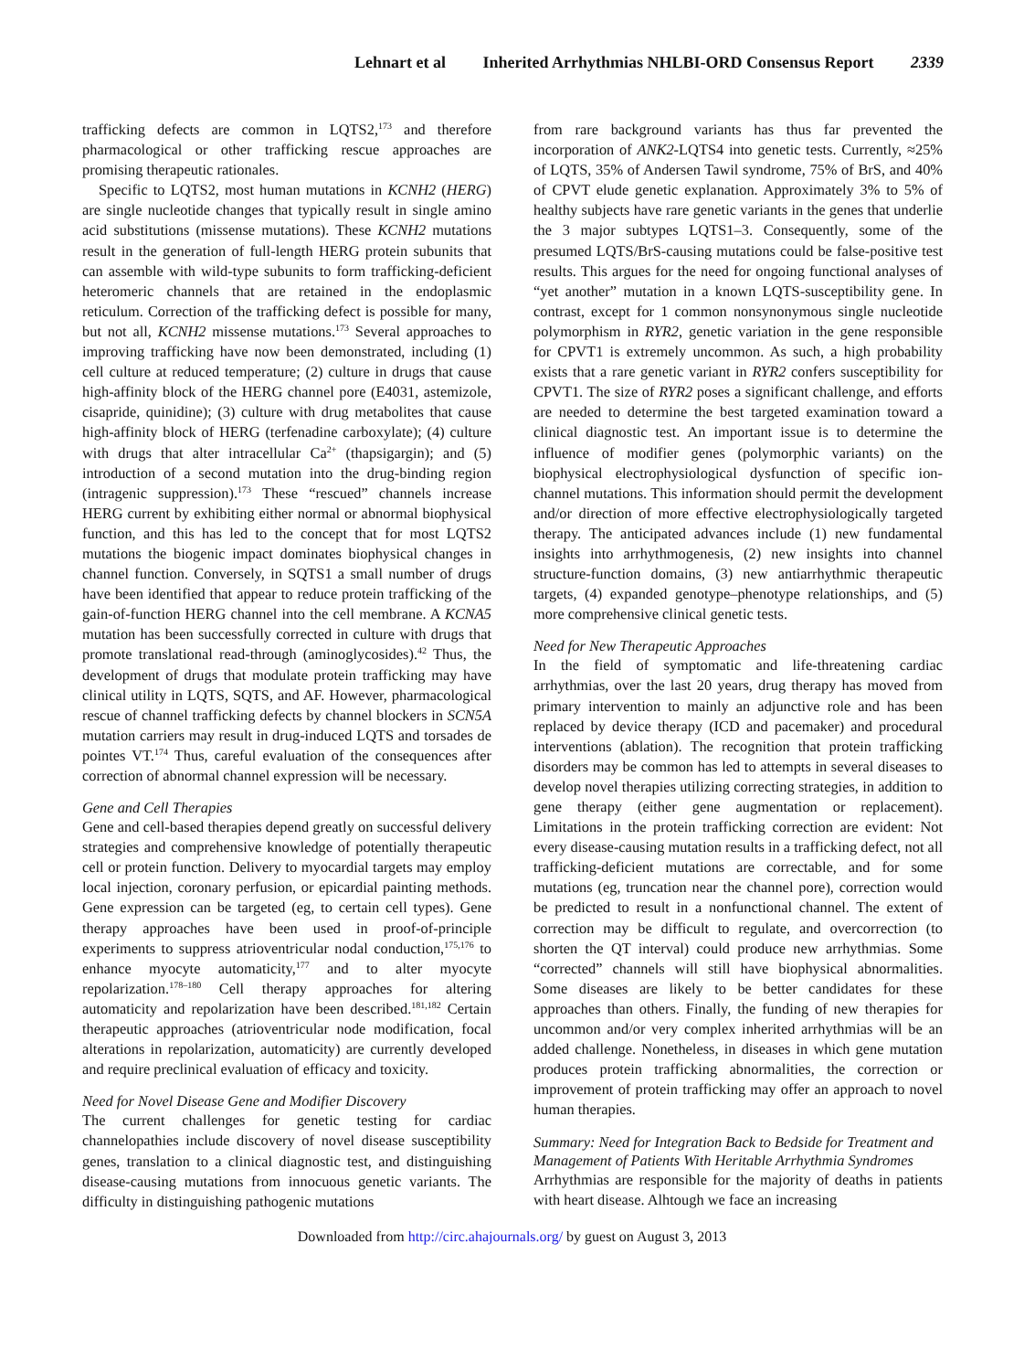Lehnart et al Inherited Arrhythmias NHLBI-ORD Consensus Report 2339
trafficking defects are common in LQTS2,<sup>173</sup> and therefore pharmacological or other trafficking rescue approaches are promising therapeutic rationales.
Specific to LQTS2, most human mutations in KCNH2 (HERG) are single nucleotide changes that typically result in single amino acid substitutions (missense mutations). These KCNH2 mutations result in the generation of full-length HERG protein subunits that can assemble with wild-type subunits to form trafficking-deficient heteromeric channels that are retained in the endoplasmic reticulum. Correction of the trafficking defect is possible for many, but not all, KCNH2 missense mutations.<sup>173</sup> Several approaches to improving trafficking have now been demonstrated, including (1) cell culture at reduced temperature; (2) culture in drugs that cause high-affinity block of the HERG channel pore (E4031, astemizole, cisapride, quinidine); (3) culture with drug metabolites that cause high-affinity block of HERG (terfenadine carboxylate); (4) culture with drugs that alter intracellular Ca<sup>2+</sup> (thapsigargin); and (5) introduction of a second mutation into the drug-binding region (intragenic suppression).<sup>173</sup> These “rescued” channels increase HERG current by exhibiting either normal or abnormal biophysical function, and this has led to the concept that for most LQTS2 mutations the biogenic impact dominates biophysical changes in channel function. Conversely, in SQTS1 a small number of drugs have been identified that appear to reduce protein trafficking of the gain-of-function HERG channel into the cell membrane. A KCNA5 mutation has been successfully corrected in culture with drugs that promote translational read-through (aminoglycosides).<sup>42</sup> Thus, the development of drugs that modulate protein trafficking may have clinical utility in LQTS, SQTS, and AF. However, pharmacological rescue of channel trafficking defects by channel blockers in SCN5A mutation carriers may result in drug-induced LQTS and torsades de pointes VT.<sup>174</sup> Thus, careful evaluation of the consequences after correction of abnormal channel expression will be necessary.
Gene and Cell Therapies
Gene and cell-based therapies depend greatly on successful delivery strategies and comprehensive knowledge of potentially therapeutic cell or protein function. Delivery to myocardial targets may employ local injection, coronary perfusion, or epicardial painting methods. Gene expression can be targeted (eg, to certain cell types). Gene therapy approaches have been used in proof-of-principle experiments to suppress atrioventricular nodal conduction,<sup>175,176</sup> to enhance myocyte automaticity,<sup>177</sup> and to alter myocyte repolarization.<sup>178–180</sup> Cell therapy approaches for altering automaticity and repolarization have been described.<sup>181,182</sup> Certain therapeutic approaches (atrioventricular node modification, focal alterations in repolarization, automaticity) are currently developed and require preclinical evaluation of efficacy and toxicity.
Need for Novel Disease Gene and Modifier Discovery
The current challenges for genetic testing for cardiac channelopathies include discovery of novel disease susceptibility genes, translation to a clinical diagnostic test, and distinguishing disease-causing mutations from innocuous genetic variants. The difficulty in distinguishing pathogenic mutations
from rare background variants has thus far prevented the incorporation of ANK2-LQTS4 into genetic tests. Currently, ≈25% of LQTS, 35% of Andersen Tawil syndrome, 75% of BrS, and 40% of CPVT elude genetic explanation. Approximately 3% to 5% of healthy subjects have rare genetic variants in the genes that underlie the 3 major subtypes LQTS1–3. Consequently, some of the presumed LQTS/BrS-causing mutations could be false-positive test results. This argues for the need for ongoing functional analyses of “yet another” mutation in a known LQTS-susceptibility gene. In contrast, except for 1 common nonsynonymous single nucleotide polymorphism in RYR2, genetic variation in the gene responsible for CPVT1 is extremely uncommon. As such, a high probability exists that a rare genetic variant in RYR2 confers susceptibility for CPVT1. The size of RYR2 poses a significant challenge, and efforts are needed to determine the best targeted examination toward a clinical diagnostic test. An important issue is to determine the influence of modifier genes (polymorphic variants) on the biophysical electrophysiological dysfunction of specific ion-channel mutations. This information should permit the development and/or direction of more effective electrophysiologically targeted therapy. The anticipated advances include (1) new fundamental insights into arrhythmogenesis, (2) new insights into channel structure-function domains, (3) new antiarrhythmic therapeutic targets, (4) expanded genotype–phenotype relationships, and (5) more comprehensive clinical genetic tests.
Need for New Therapeutic Approaches
In the field of symptomatic and life-threatening cardiac arrhythmias, over the last 20 years, drug therapy has moved from primary intervention to mainly an adjunctive role and has been replaced by device therapy (ICD and pacemaker) and procedural interventions (ablation). The recognition that protein trafficking disorders may be common has led to attempts in several diseases to develop novel therapies utilizing correcting strategies, in addition to gene therapy (either gene augmentation or replacement). Limitations in the protein trafficking correction are evident: Not every disease-causing mutation results in a trafficking defect, not all trafficking-deficient mutations are correctable, and for some mutations (eg, truncation near the channel pore), correction would be predicted to result in a nonfunctional channel. The extent of correction may be difficult to regulate, and overcorrection (to shorten the QT interval) could produce new arrhythmias. Some “corrected” channels will still have biophysical abnormalities. Some diseases are likely to be better candidates for these approaches than others. Finally, the funding of new therapies for uncommon and/or very complex inherited arrhythmias will be an added challenge. Nonetheless, in diseases in which gene mutation produces protein trafficking abnormalities, the correction or improvement of protein trafficking may offer an approach to novel human therapies.
Summary: Need for Integration Back to Bedside for Treatment and Management of Patients With Heritable Arrhythmia Syndromes
Arrhythmias are responsible for the majority of deaths in patients with heart disease. Alhtough we face an increasing
Downloaded from http://circ.ahajournals.org/ by guest on August 3, 2013